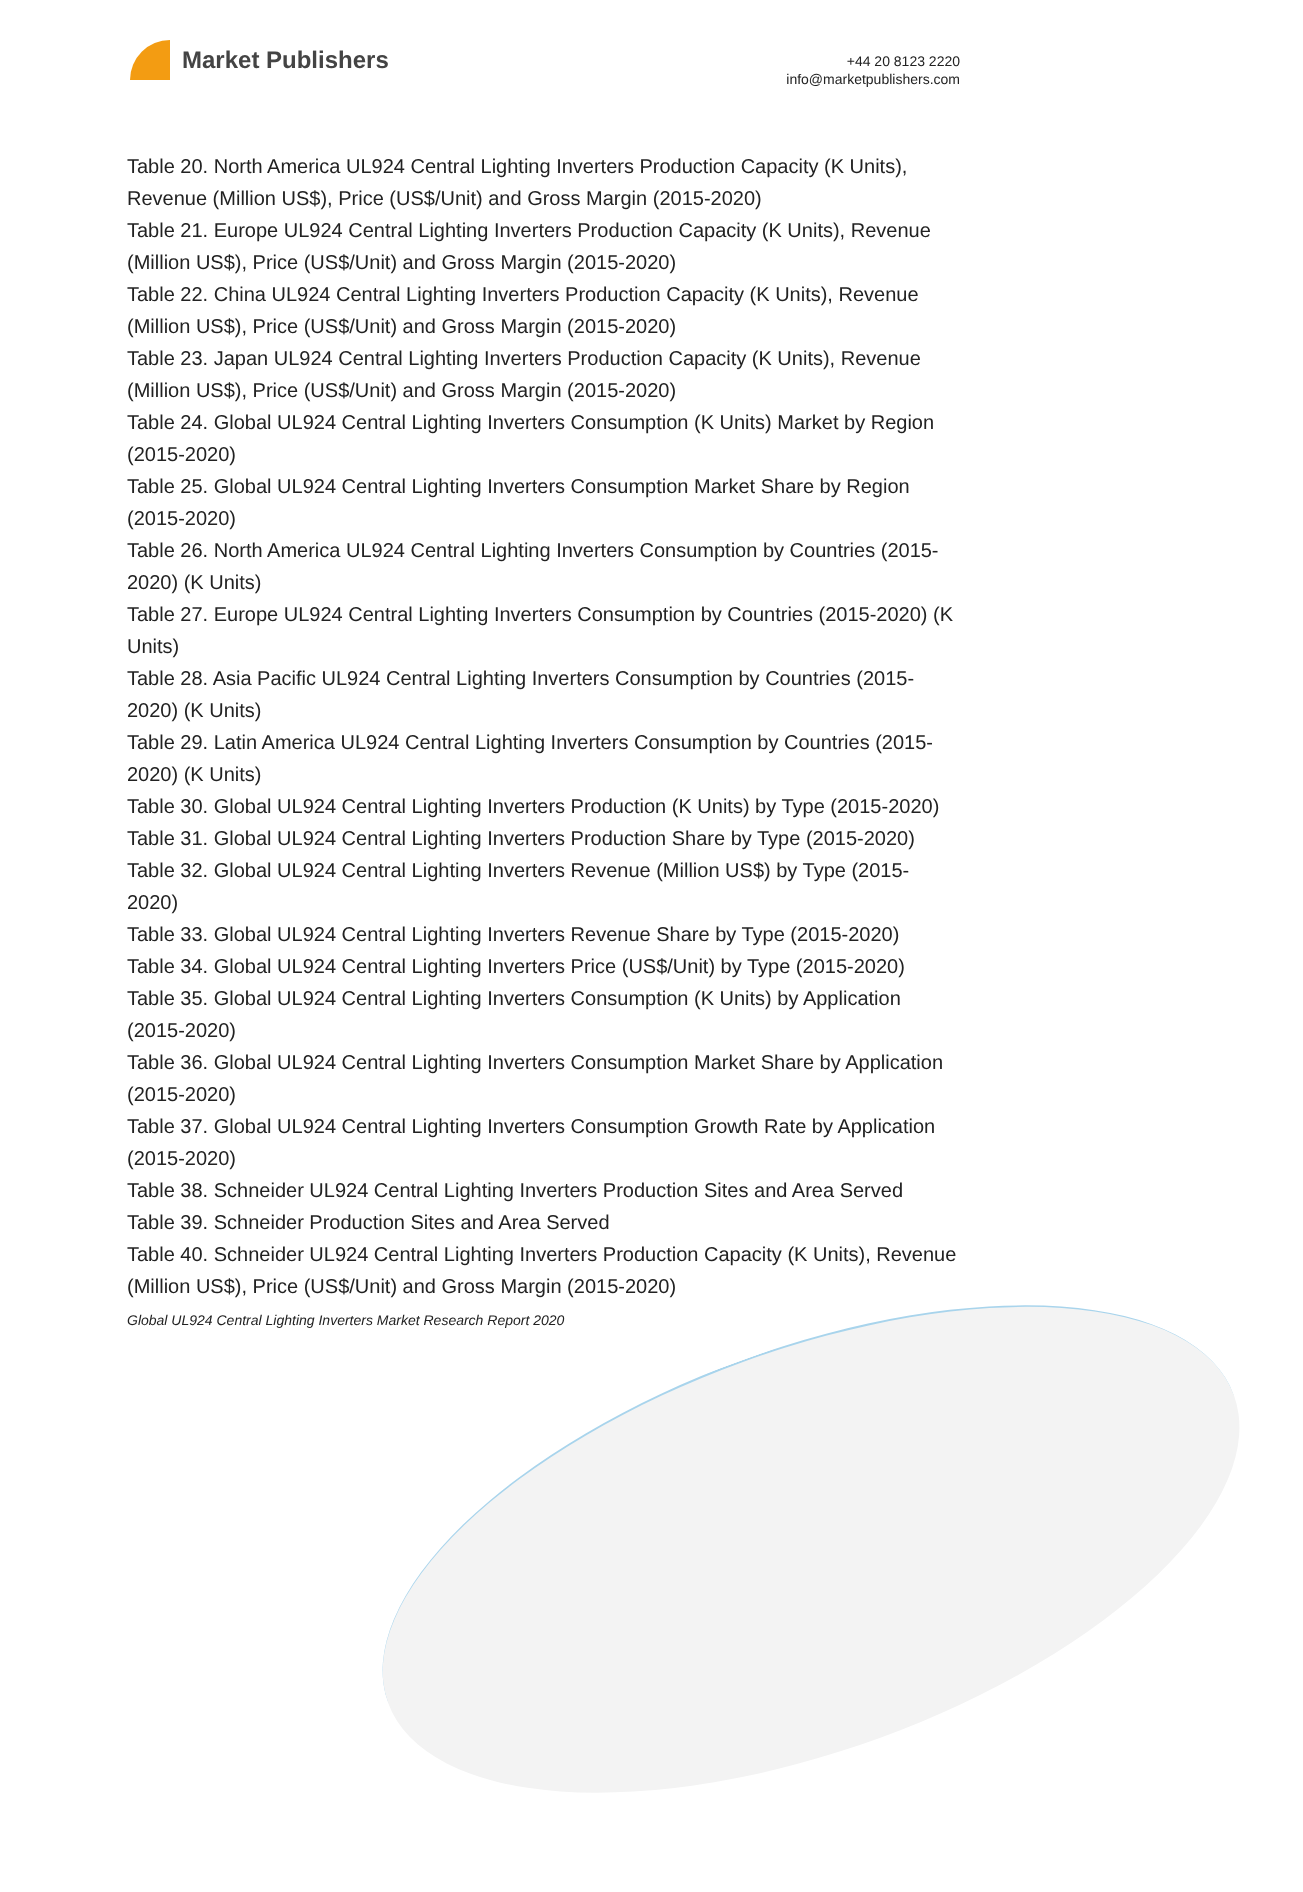Market Publishers
+44 20 8123 2220
info@marketpublishers.com
Table 20. North America UL924 Central Lighting Inverters Production Capacity (K Units), Revenue (Million US$), Price (US$/Unit) and Gross Margin (2015-2020)
Table 21. Europe UL924 Central Lighting Inverters Production Capacity (K Units), Revenue (Million US$), Price (US$/Unit) and Gross Margin (2015-2020)
Table 22. China UL924 Central Lighting Inverters Production Capacity (K Units), Revenue (Million US$), Price (US$/Unit) and Gross Margin (2015-2020)
Table 23. Japan UL924 Central Lighting Inverters Production Capacity (K Units), Revenue (Million US$), Price (US$/Unit) and Gross Margin (2015-2020)
Table 24. Global UL924 Central Lighting Inverters Consumption (K Units) Market by Region (2015-2020)
Table 25. Global UL924 Central Lighting Inverters Consumption Market Share by Region (2015-2020)
Table 26. North America UL924 Central Lighting Inverters Consumption by Countries (2015-2020) (K Units)
Table 27. Europe UL924 Central Lighting Inverters Consumption by Countries (2015-2020) (K Units)
Table 28. Asia Pacific UL924 Central Lighting Inverters Consumption by Countries (2015-2020) (K Units)
Table 29. Latin America UL924 Central Lighting Inverters Consumption by Countries (2015-2020) (K Units)
Table 30. Global UL924 Central Lighting Inverters Production (K Units) by Type (2015-2020)
Table 31. Global UL924 Central Lighting Inverters Production Share by Type (2015-2020)
Table 32. Global UL924 Central Lighting Inverters Revenue (Million US$) by Type (2015-2020)
Table 33. Global UL924 Central Lighting Inverters Revenue Share by Type (2015-2020)
Table 34. Global UL924 Central Lighting Inverters Price (US$/Unit) by Type (2015-2020)
Table 35. Global UL924 Central Lighting Inverters Consumption (K Units) by Application (2015-2020)
Table 36. Global UL924 Central Lighting Inverters Consumption Market Share by Application (2015-2020)
Table 37. Global UL924 Central Lighting Inverters Consumption Growth Rate by Application (2015-2020)
Table 38. Schneider UL924 Central Lighting Inverters Production Sites and Area Served
Table 39. Schneider Production Sites and Area Served
Table 40. Schneider UL924 Central Lighting Inverters Production Capacity (K Units), Revenue (Million US$), Price (US$/Unit) and Gross Margin (2015-2020)
Global UL924 Central Lighting Inverters Market Research Report 2020